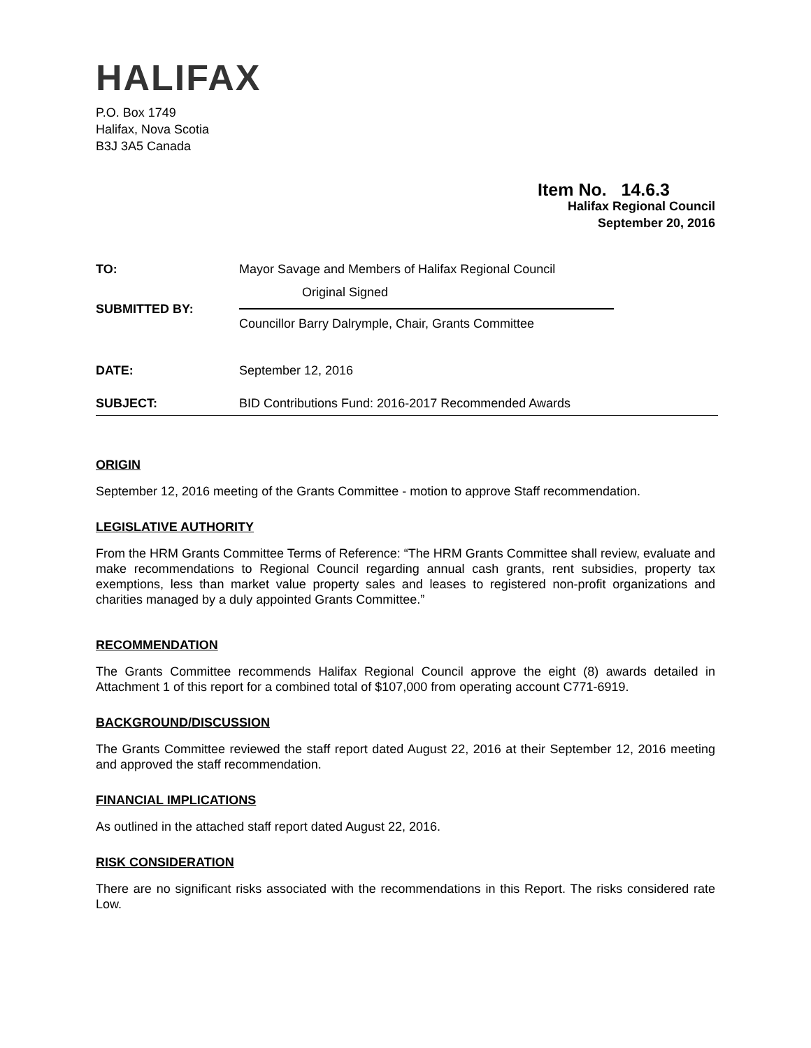HALIFAX
P.O. Box 1749
Halifax, Nova Scotia
B3J 3A5 Canada
Item No. 14.6.3
Halifax Regional Council
September 20, 2016
| TO: | Mayor Savage and Members of Halifax Regional Council |
| SUBMITTED BY: | Original Signed Councillor Barry Dalrymple, Chair, Grants Committee |
| DATE: | September 12, 2016 |
| SUBJECT: | BID Contributions Fund: 2016-2017 Recommended Awards |
ORIGIN
September 12, 2016 meeting of the Grants Committee - motion to approve Staff recommendation.
LEGISLATIVE AUTHORITY
From the HRM Grants Committee Terms of Reference: “The HRM Grants Committee shall review, evaluate and make recommendations to Regional Council regarding annual cash grants, rent subsidies, property tax exemptions, less than market value property sales and leases to registered non-profit organizations and charities managed by a duly appointed Grants Committee.”
RECOMMENDATION
The Grants Committee recommends Halifax Regional Council approve the eight (8) awards detailed in Attachment 1 of this report for a combined total of $107,000 from operating account C771-6919.
BACKGROUND/DISCUSSION
The Grants Committee reviewed the staff report dated August 22, 2016 at their September 12, 2016 meeting and approved the staff recommendation.
FINANCIAL IMPLICATIONS
As outlined in the attached staff report dated August 22, 2016.
RISK CONSIDERATION
There are no significant risks associated with the recommendations in this Report. The risks considered rate Low.